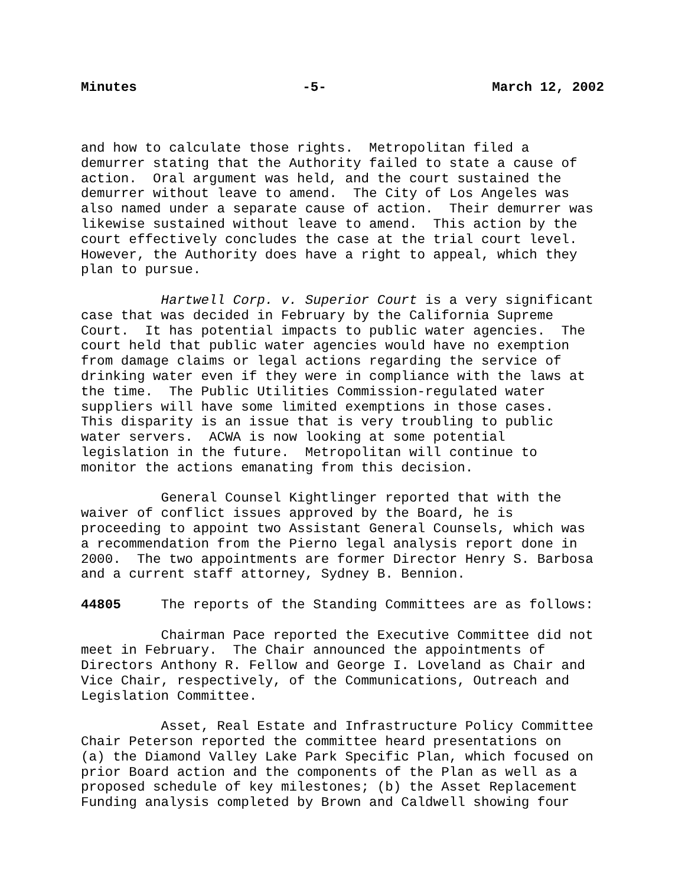Minutes -5- March 12, 2002
and how to calculate those rights. Metropolitan filed a demurrer stating that the Authority failed to state a cause of action. Oral argument was held, and the court sustained the demurrer without leave to amend. The City of Los Angeles was also named under a separate cause of action. Their demurrer was likewise sustained without leave to amend. This action by the court effectively concludes the case at the trial court level. However, the Authority does have a right to appeal, which they plan to pursue.
Hartwell Corp. v. Superior Court is a very significant case that was decided in February by the California Supreme Court. It has potential impacts to public water agencies. The court held that public water agencies would have no exemption from damage claims or legal actions regarding the service of drinking water even if they were in compliance with the laws at the time. The Public Utilities Commission-regulated water suppliers will have some limited exemptions in those cases. This disparity is an issue that is very troubling to public water servers. ACWA is now looking at some potential legislation in the future. Metropolitan will continue to monitor the actions emanating from this decision.
General Counsel Kightlinger reported that with the waiver of conflict issues approved by the Board, he is proceeding to appoint two Assistant General Counsels, which was a recommendation from the Pierno legal analysis report done in 2000. The two appointments are former Director Henry S. Barbosa and a current staff attorney, Sydney B. Bennion.
44805 The reports of the Standing Committees are as follows:
Chairman Pace reported the Executive Committee did not meet in February. The Chair announced the appointments of Directors Anthony R. Fellow and George I. Loveland as Chair and Vice Chair, respectively, of the Communications, Outreach and Legislation Committee.
Asset, Real Estate and Infrastructure Policy Committee Chair Peterson reported the committee heard presentations on (a) the Diamond Valley Lake Park Specific Plan, which focused on prior Board action and the components of the Plan as well as a proposed schedule of key milestones; (b) the Asset Replacement Funding analysis completed by Brown and Caldwell showing four